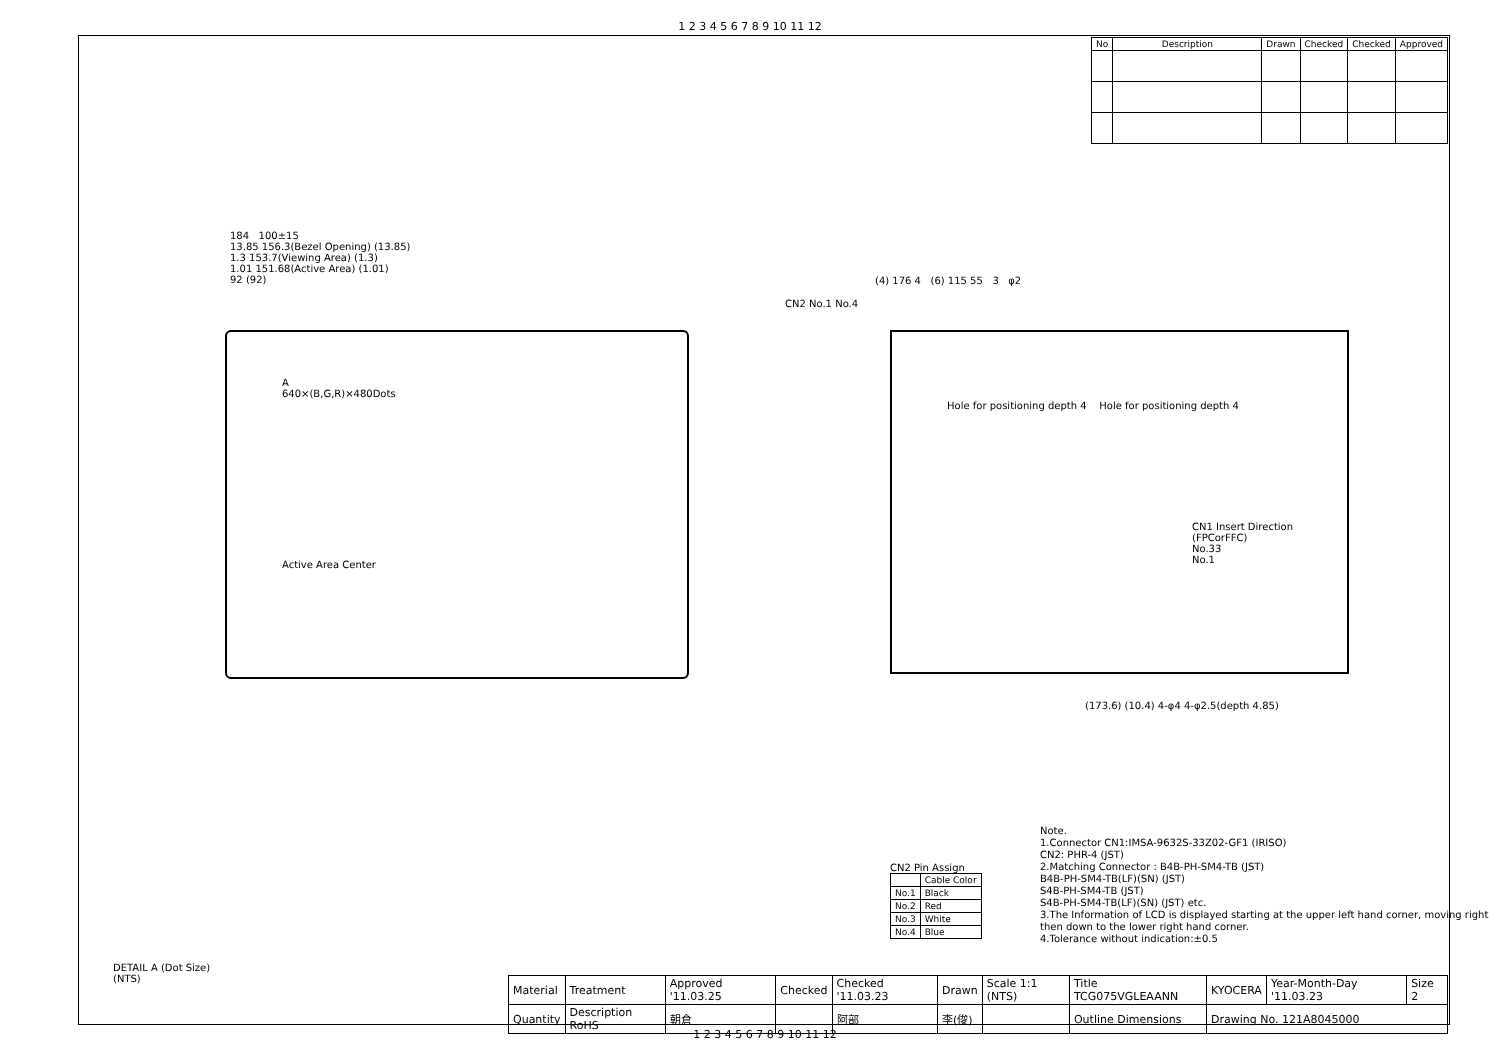1 2 3 4 5 6 7 8 9 10 11 12
| No | Description | Drawn | Checked | Checked | Approved |
| --- | --- | --- | --- | --- | --- |
184 100±15
13.85 156.3(Bezel Opening) (13.85)
1.3 153.7(Viewing Area) (1.3)
1.01 151.68(Active Area) (1.01)
92 (92)
A
640×(B,G,R)×480Dots
Active Area Center
CN2 No.1 No.4
(4) 176 4 (6) 115 55 3 φ2
Hole for positioning depth 4 Hole for positioning depth 4
CN1 Insert Direction (FPCorFFC)
No.33
No.1
(173.6) (10.4) 4-φ4 4-φ2.5(depth 4.85)
Note.
1.Connector CN1:IMSA-9632S-33Z02-GF1 (IRISO)
CN2: PHR-4 (JST)
2.Matching Connector : B4B-PH-SM4-TB (JST)
B4B-PH-SM4-TB(LF)(SN) (JST)
S4B-PH-SM4-TB (JST)
S4B-PH-SM4-TB(LF)(SN) (JST) etc.
3.The Information of LCD is displayed starting at the upper left hand corner, moving right then down to the lower right hand corner.
4.Tolerance without indication:±0.5
CN2 Pin Assign
| | Cable Color |
| --- | --- |
| No.1 | Black |
| No.2 | Red |
| No.3 | White |
| No.4 | Blue |
DETAIL A (Dot Size)
(NTS)
| Material | Treatment | Approved '11.03.25 | Checked | Checked '11.03.23 | Drawn | Scale 1:1 (NTS) | Title TCG075VGLEAANN | KYOCERA | Year-Month-Day '11.03.23 | Size 2 |
| Quantity | Description RoHS | 朝倉 | | 阿部 | 李(俊) | | Outline Dimensions | Drawing No. 121A8045000 | | |
1 2 3 4 5 6 7 8 9 10 11 12